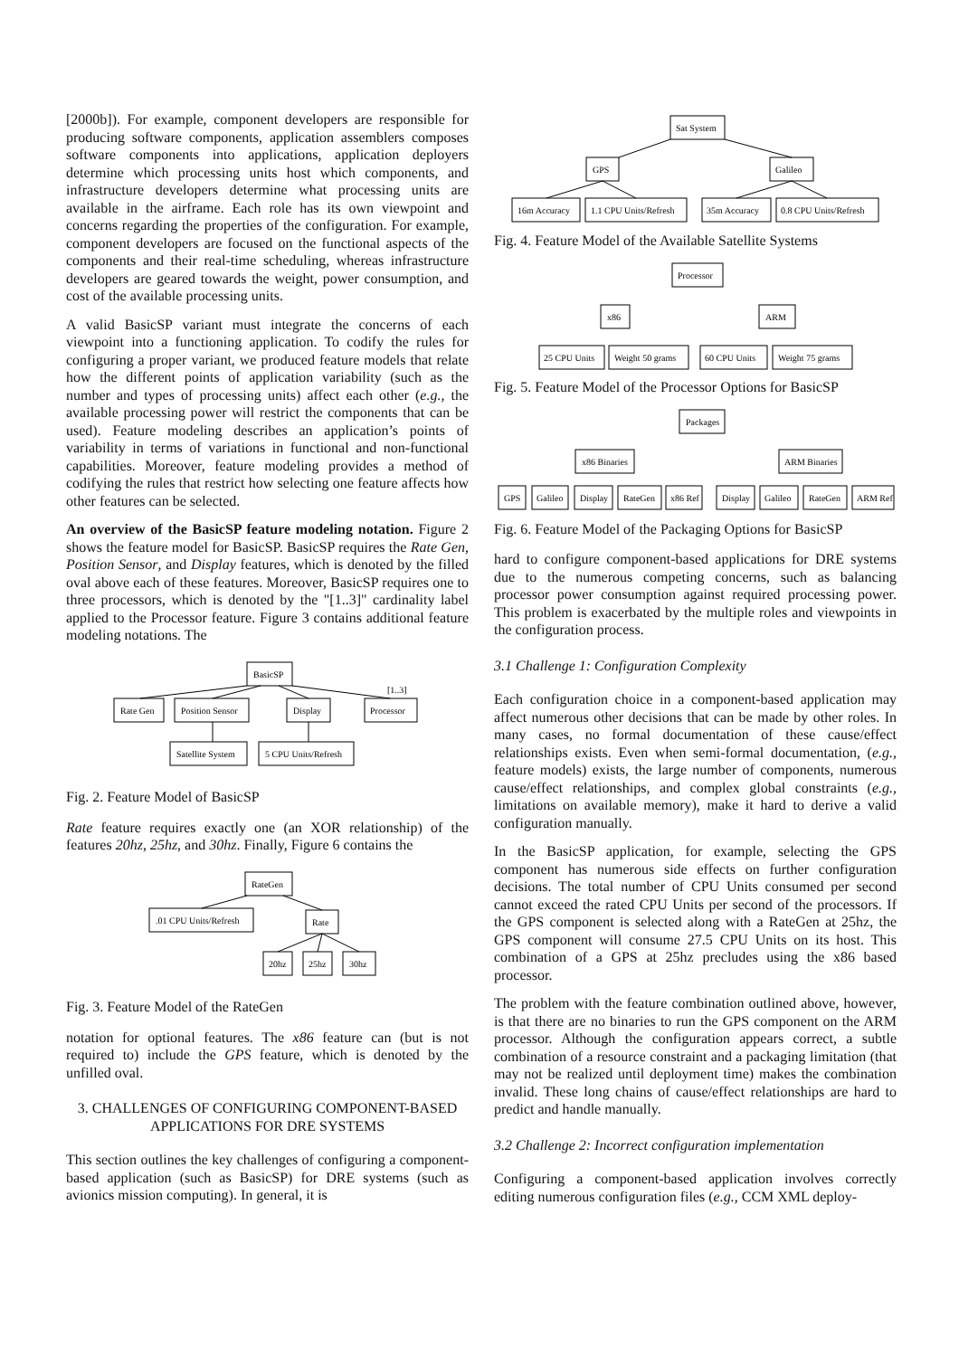[2000b]). For example, component developers are responsible for producing software components, application assemblers composes software components into applications, application deployers determine which processing units host which components, and infrastructure developers determine what processing units are available in the airframe. Each role has its own viewpoint and concerns regarding the properties of the configuration. For example, component developers are focused on the functional aspects of the components and their real-time scheduling, whereas infrastructure developers are geared towards the weight, power consumption, and cost of the available processing units.
A valid BasicSP variant must integrate the concerns of each viewpoint into a functioning application. To codify the rules for configuring a proper variant, we produced feature models that relate how the different points of application variability (such as the number and types of processing units) affect each other (e.g., the available processing power will restrict the components that can be used). Feature modeling describes an application’s points of variability in terms of variations in functional and non-functional capabilities. Moreover, feature modeling provides a method of codifying the rules that restrict how selecting one feature affects how other features can be selected.
An overview of the BasicSP feature modeling notation. Figure 2 shows the feature model for BasicSP. BasicSP requires the Rate Gen, Position Sensor, and Display features, which is denoted by the filled oval above each of these features. Moreover, BasicSP requires one to three processors, which is denoted by the "[1..3]" cardinality label applied to the Processor feature. Figure 3 contains additional feature modeling notations. The
BasicSP
Rate Gen
Position Sensor
Display
Processor
[1..3]
Satellite System
5 CPU Units/Refresh
Fig. 2. Feature Model of BasicSP
Rate feature requires exactly one (an XOR relationship) of the features 20hz, 25hz, and 30hz. Finally, Figure 6 contains the
RateGen
.01 CPU Units/Refresh
Rate
20hz
25hz
30hz
Fig. 3. Feature Model of the RateGen
notation for optional features. The x86 feature can (but is not required to) include the GPS feature, which is denoted by the unfilled oval.
3. CHALLENGES OF CONFIGURING COMPONENT-BASED APPLICATIONS FOR DRE SYSTEMS
This section outlines the key challenges of configuring a component-based application (such as BasicSP) for DRE systems (such as avionics mission computing). In general, it is
Sat System
GPS
Galileo
16m Accuracy
1.1 CPU Units/Refresh
35m Accuracy
0.8 CPU Units/Refresh
Fig. 4. Feature Model of the Available Satellite Systems
Processor
x86
ARM
25 CPU Units
Weight 50 grams
60 CPU Units
Weight 75 grams
Fig. 5. Feature Model of the Processor Options for BasicSP
Packages
x86 Binaries
ARM Binaries
GPS
Galileo
Display
RateGen
x86 Ref
Display
Galileo
RateGen
ARM Ref
Fig. 6. Feature Model of the Packaging Options for BasicSP
hard to configure component-based applications for DRE systems due to the numerous competing concerns, such as balancing processor power consumption against required processing power. This problem is exacerbated by the multiple roles and viewpoints in the configuration process.
3.1 Challenge 1: Configuration Complexity
Each configuration choice in a component-based application may affect numerous other decisions that can be made by other roles. In many cases, no formal documentation of these cause/effect relationships exists. Even when semi-formal documentation, (e.g., feature models) exists, the large number of components, numerous cause/effect relationships, and complex global constraints (e.g., limitations on available memory), make it hard to derive a valid configuration manually.
In the BasicSP application, for example, selecting the GPS component has numerous side effects on further configuration decisions. The total number of CPU Units consumed per second cannot exceed the rated CPU Units per second of the processors. If the GPS component is selected along with a RateGen at 25hz, the GPS component will consume 27.5 CPU Units on its host. This combination of a GPS at 25hz precludes using the x86 based processor.
The problem with the feature combination outlined above, however, is that there are no binaries to run the GPS component on the ARM processor. Although the configuration appears correct, a subtle combination of a resource constraint and a packaging limitation (that may not be realized until deployment time) makes the combination invalid. These long chains of cause/effect relationships are hard to predict and handle manually.
3.2 Challenge 2: Incorrect configuration implementation
Configuring a component-based application involves correctly editing numerous configuration files (e.g., CCM XML deploy-